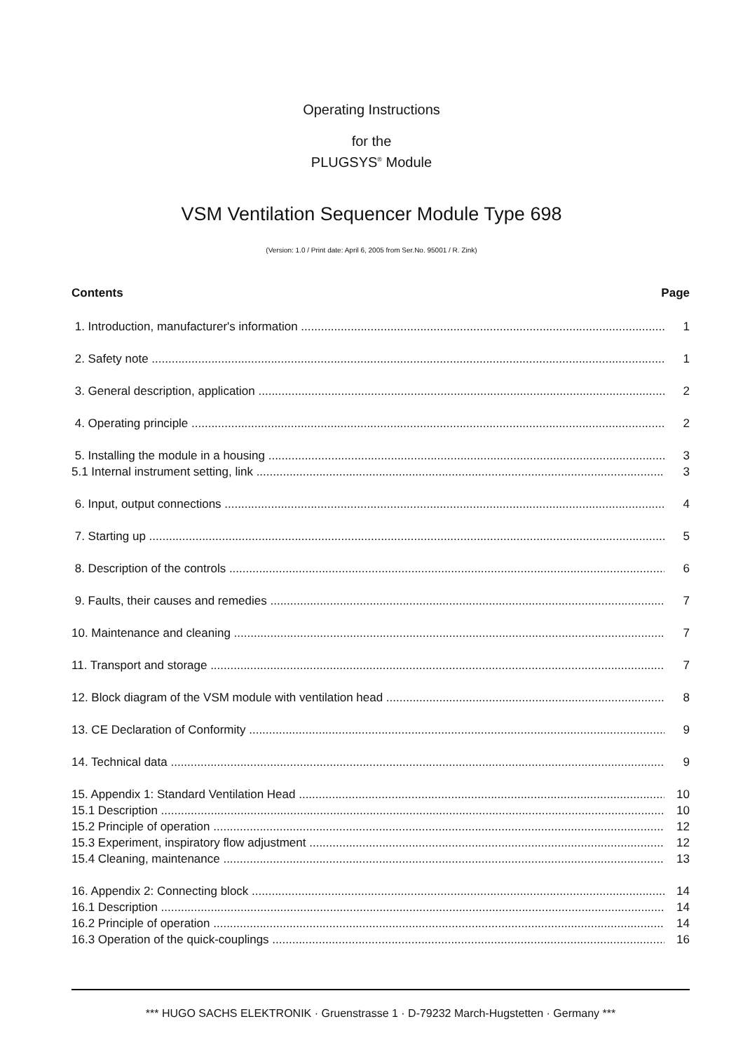Operating Instructions
for the
PLUGSYS<sup>®</sup> Module
VSM Ventilation Sequencer Module Type 698
(Version: 1.0 / Print date: April 6, 2005 from Ser.No. 95001 / R. Zink)
Contents Page
1. Introduction, manufacturer's information 1
2. Safety note 1
3. General description, application 2
4. Operating principle 2
5. Installing the module in a housing 3
5.1 Internal instrument setting, link 3
6. Input, output connections 4
7. Starting up 5
8. Description of the controls 6
9. Faults, their causes and remedies 7
10. Maintenance and cleaning 7
11. Transport and storage 7
12. Block diagram of the VSM module with ventilation head 8
13. CE Declaration of Conformity 9
14. Technical data 9
15. Appendix 1: Standard Ventilation Head 10
15.1 Description 10
15.2 Principle of operation 12
15.3 Experiment, inspiratory flow adjustment 12
15.4 Cleaning, maintenance 13
16. Appendix 2: Connecting block 14
16.1 Description 14
16.2 Principle of operation 14
16.3 Operation of the quick-couplings 16
*** HUGO SACHS ELEKTRONIK · Gruenstrasse 1 · D-79232 March-Hugstetten · Germany ***